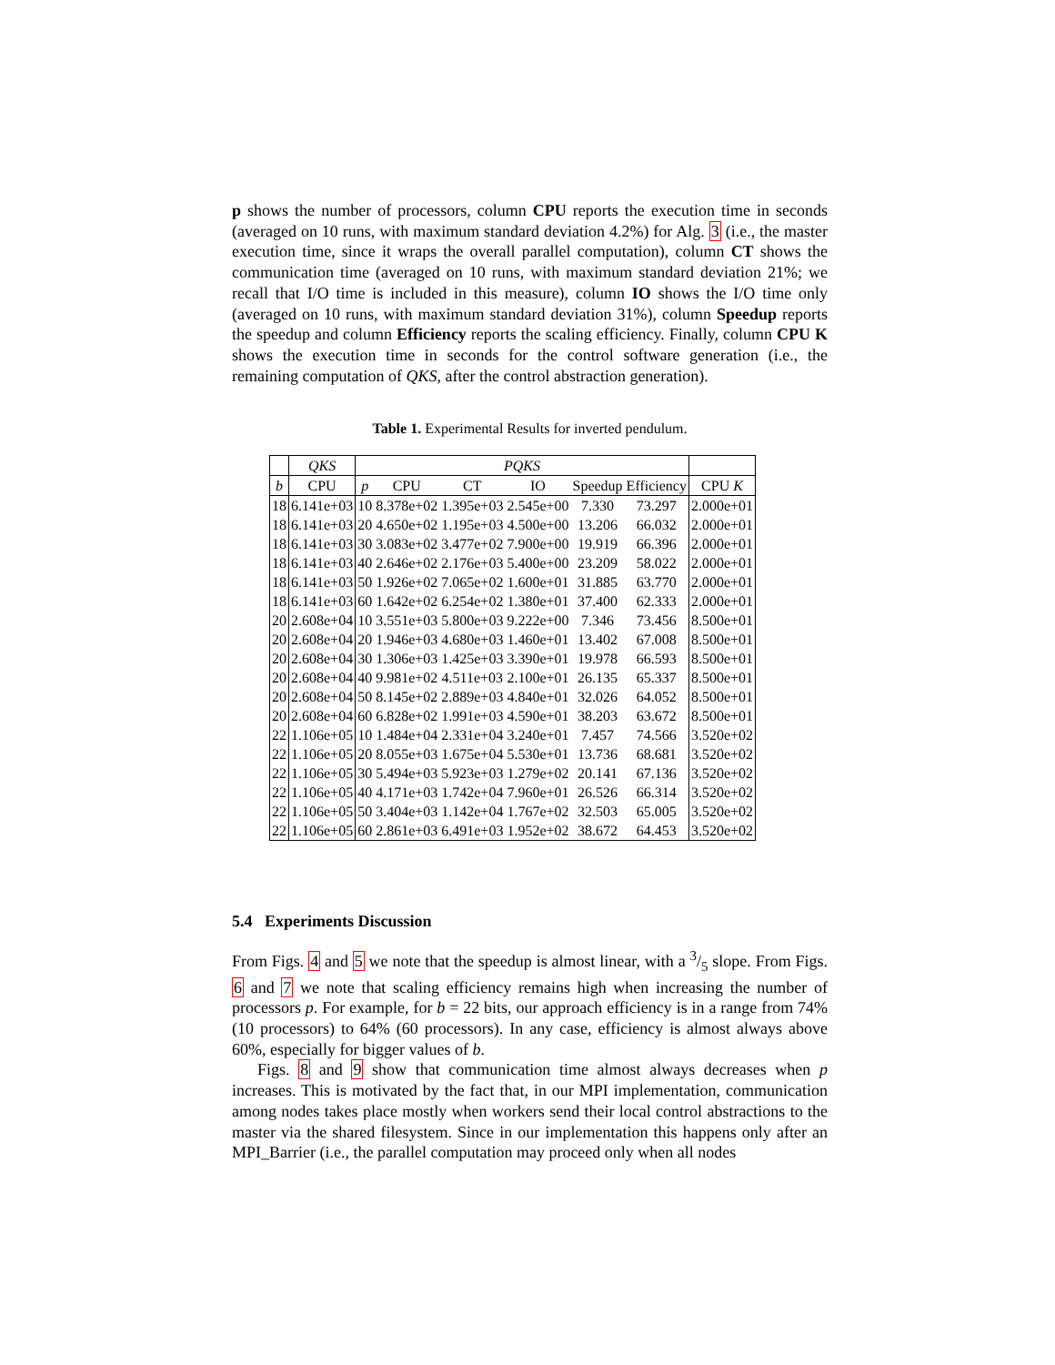p shows the number of processors, column CPU reports the execution time in seconds (averaged on 10 runs, with maximum standard deviation 4.2%) for Alg. 3 (i.e., the master execution time, since it wraps the overall parallel computation), column CT shows the communication time (averaged on 10 runs, with maximum standard deviation 21%; we recall that I/O time is included in this measure), column IO shows the I/O time only (averaged on 10 runs, with maximum standard deviation 31%), column Speedup reports the speedup and column Efficiency reports the scaling efficiency. Finally, column CPU K shows the execution time in seconds for the control software generation (i.e., the remaining computation of QKS, after the control abstraction generation).
Table 1. Experimental Results for inverted pendulum.
| | QKS | PQKS | | | | | | |
| --- | --- | --- | --- | --- | --- | --- | --- | --- |
| b | CPU | p | CPU | CT | IO | Speedup | Efficiency | CPU K |
| 18 | 6.141e+03 | 10 | 8.378e+02 | 1.395e+03 | 2.545e+00 | 7.330 | 73.297 | 2.000e+01 |
| 18 | 6.141e+03 | 20 | 4.650e+02 | 1.195e+03 | 4.500e+00 | 13.206 | 66.032 | 2.000e+01 |
| 18 | 6.141e+03 | 30 | 3.083e+02 | 3.477e+02 | 7.900e+00 | 19.919 | 66.396 | 2.000e+01 |
| 18 | 6.141e+03 | 40 | 2.646e+02 | 2.176e+03 | 5.400e+00 | 23.209 | 58.022 | 2.000e+01 |
| 18 | 6.141e+03 | 50 | 1.926e+02 | 7.065e+02 | 1.600e+01 | 31.885 | 63.770 | 2.000e+01 |
| 18 | 6.141e+03 | 60 | 1.642e+02 | 6.254e+02 | 1.380e+01 | 37.400 | 62.333 | 2.000e+01 |
| 20 | 2.608e+04 | 10 | 3.551e+03 | 5.800e+03 | 9.222e+00 | 7.346 | 73.456 | 8.500e+01 |
| 20 | 2.608e+04 | 20 | 1.946e+03 | 4.680e+03 | 1.460e+01 | 13.402 | 67.008 | 8.500e+01 |
| 20 | 2.608e+04 | 30 | 1.306e+03 | 1.425e+03 | 3.390e+01 | 19.978 | 66.593 | 8.500e+01 |
| 20 | 2.608e+04 | 40 | 9.981e+02 | 4.511e+03 | 2.100e+01 | 26.135 | 65.337 | 8.500e+01 |
| 20 | 2.608e+04 | 50 | 8.145e+02 | 2.889e+03 | 4.840e+01 | 32.026 | 64.052 | 8.500e+01 |
| 20 | 2.608e+04 | 60 | 6.828e+02 | 1.991e+03 | 4.590e+01 | 38.203 | 63.672 | 8.500e+01 |
| 22 | 1.106e+05 | 10 | 1.484e+04 | 2.331e+04 | 3.240e+01 | 7.457 | 74.566 | 3.520e+02 |
| 22 | 1.106e+05 | 20 | 8.055e+03 | 1.675e+04 | 5.530e+01 | 13.736 | 68.681 | 3.520e+02 |
| 22 | 1.106e+05 | 30 | 5.494e+03 | 5.923e+03 | 1.279e+02 | 20.141 | 67.136 | 3.520e+02 |
| 22 | 1.106e+05 | 40 | 4.171e+03 | 1.742e+04 | 7.960e+01 | 26.526 | 66.314 | 3.520e+02 |
| 22 | 1.106e+05 | 50 | 3.404e+03 | 1.142e+04 | 1.767e+02 | 32.503 | 65.005 | 3.520e+02 |
| 22 | 1.106e+05 | 60 | 2.861e+03 | 6.491e+03 | 1.952e+02 | 38.672 | 64.453 | 3.520e+02 |
5.4 Experiments Discussion
From Figs. 4 and 5 we note that the speedup is almost linear, with a 3/5 slope. From Figs. 6 and 7 we note that scaling efficiency remains high when increasing the number of processors p. For example, for b = 22 bits, our approach efficiency is in a range from 74% (10 processors) to 64% (60 processors). In any case, efficiency is almost always above 60%, especially for bigger values of b.
Figs. 8 and 9 show that communication time almost always decreases when p increases. This is motivated by the fact that, in our MPI implementation, communication among nodes takes place mostly when workers send their local control abstractions to the master via the shared filesystem. Since in our implementation this happens only after an MPI_Barrier (i.e., the parallel computation may proceed only when all nodes